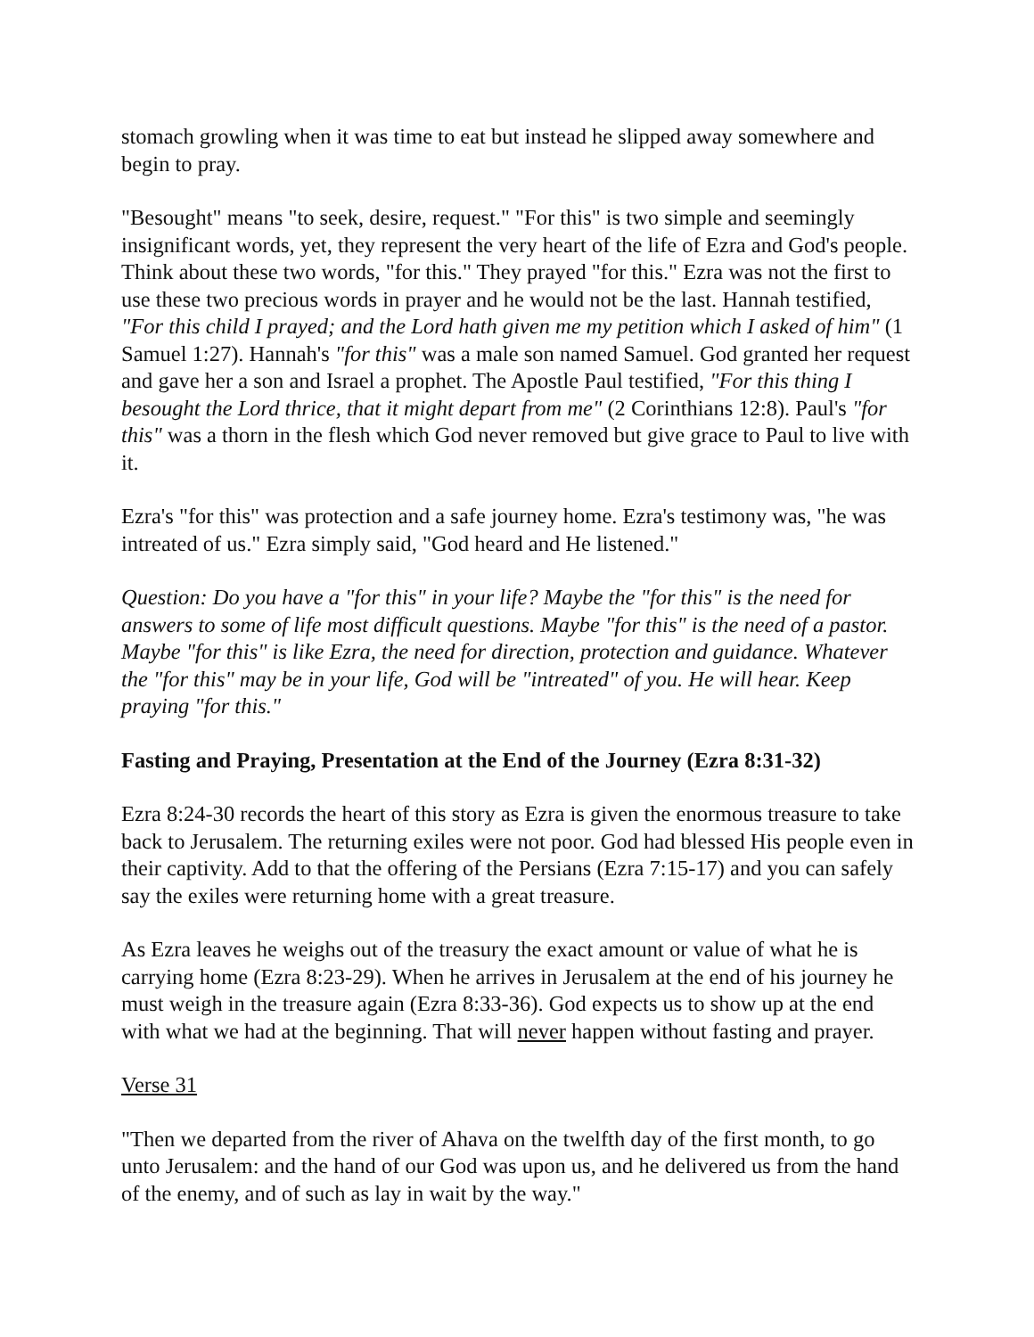stomach growling when it was time to eat but instead he slipped away somewhere and begin to pray.
"Besought" means "to seek, desire, request." "For this" is two simple and seemingly insignificant words, yet, they represent the very heart of the life of Ezra and God's people. Think about these two words, "for this." They prayed "for this." Ezra was not the first to use these two precious words in prayer and he would not be the last. Hannah testified, "For this child I prayed; and the Lord hath given me my petition which I asked of him" (1 Samuel 1:27). Hannah's "for this" was a male son named Samuel. God granted her request and gave her a son and Israel a prophet. The Apostle Paul testified, "For this thing I besought the Lord thrice, that it might depart from me" (2 Corinthians 12:8). Paul's "for this" was a thorn in the flesh which God never removed but give grace to Paul to live with it.
Ezra's "for this" was protection and a safe journey home. Ezra's testimony was, "he was intreated of us." Ezra simply said, "God heard and He listened."
Question: Do you have a "for this" in your life? Maybe the "for this" is the need for answers to some of life most difficult questions. Maybe "for this" is the need of a pastor. Maybe "for this" is like Ezra, the need for direction, protection and guidance. Whatever the "for this" may be in your life, God will be "intreated" of you. He will hear. Keep praying "for this."
Fasting and Praying, Presentation at the End of the Journey (Ezra 8:31-32)
Ezra 8:24-30 records the heart of this story as Ezra is given the enormous treasure to take back to Jerusalem. The returning exiles were not poor. God had blessed His people even in their captivity. Add to that the offering of the Persians (Ezra 7:15-17) and you can safely say the exiles were returning home with a great treasure.
As Ezra leaves he weighs out of the treasury the exact amount or value of what he is carrying home (Ezra 8:23-29). When he arrives in Jerusalem at the end of his journey he must weigh in the treasure again (Ezra 8:33-36). God expects us to show up at the end with what we had at the beginning. That will never happen without fasting and prayer.
Verse 31
"Then we departed from the river of Ahava on the twelfth day of the first month, to go unto Jerusalem: and the hand of our God was upon us, and he delivered us from the hand of the enemy, and of such as lay in wait by the way."